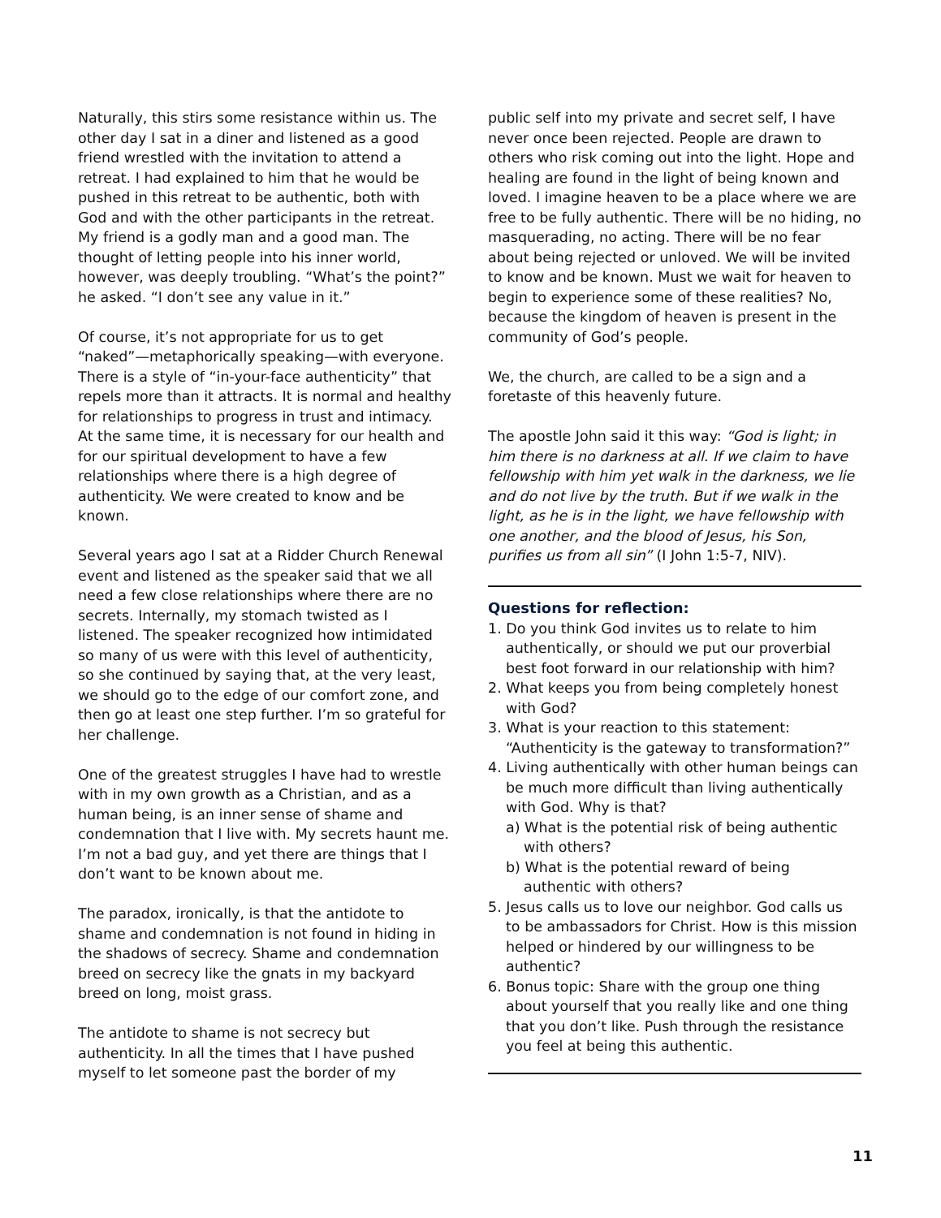Naturally, this stirs some resistance within us. The other day I sat in a diner and listened as a good friend wrestled with the invitation to attend a retreat. I had explained to him that he would be pushed in this retreat to be authentic, both with God and with the other participants in the retreat. My friend is a godly man and a good man. The thought of letting people into his inner world, however, was deeply troubling. “What’s the point?” he asked. “I don’t see any value in it.”
Of course, it’s not appropriate for us to get “naked”—metaphorically speaking—with everyone. There is a style of “in-your-face authenticity” that repels more than it attracts. It is normal and healthy for relationships to progress in trust and intimacy. At the same time, it is necessary for our health and for our spiritual development to have a few relationships where there is a high degree of authenticity. We were created to know and be known.
Several years ago I sat at a Ridder Church Renewal event and listened as the speaker said that we all need a few close relationships where there are no secrets. Internally, my stomach twisted as I listened. The speaker recognized how intimidated so many of us were with this level of authenticity, so she continued by saying that, at the very least, we should go to the edge of our comfort zone, and then go at least one step further. I’m so grateful for her challenge.
One of the greatest struggles I have had to wrestle with in my own growth as a Christian, and as a human being, is an inner sense of shame and condemnation that I live with. My secrets haunt me. I’m not a bad guy, and yet there are things that I don’t want to be known about me.
The paradox, ironically, is that the antidote to shame and condemnation is not found in hiding in the shadows of secrecy. Shame and condemnation breed on secrecy like the gnats in my backyard breed on long, moist grass.
The antidote to shame is not secrecy but authenticity. In all the times that I have pushed myself to let someone past the border of my
public self into my private and secret self, I have never once been rejected. People are drawn to others who risk coming out into the light. Hope and healing are found in the light of being known and loved. I imagine heaven to be a place where we are free to be fully authentic. There will be no hiding, no masquerading, no acting. There will be no fear about being rejected or unloved. We will be invited to know and be known. Must we wait for heaven to begin to experience some of these realities? No, because the kingdom of heaven is present in the community of God’s people.
We, the church, are called to be a sign and a foretaste of this heavenly future.
The apostle John said it this way: “God is light; in him there is no darkness at all. If we claim to have fellowship with him yet walk in the darkness, we lie and do not live by the truth. But if we walk in the light, as he is in the light, we have fellowship with one another, and the blood of Jesus, his Son, purifies us from all sin” (I John 1:5-7, NIV).
Questions for reflection:
1. Do you think God invites us to relate to him authentically, or should we put our proverbial best foot forward in our relationship with him?
2. What keeps you from being completely honest with God?
3. What is your reaction to this statement: “Authenticity is the gateway to transformation?”
4. Living authentically with other human beings can be much more difficult than living authentically with God. Why is that?
a) What is the potential risk of being authentic with others?
b) What is the potential reward of being authentic with others?
5. Jesus calls us to love our neighbor. God calls us to be ambassadors for Christ. How is this mission helped or hindered by our willingness to be authentic?
6. Bonus topic: Share with the group one thing about yourself that you really like and one thing that you don’t like. Push through the resistance you feel at being this authentic.
11